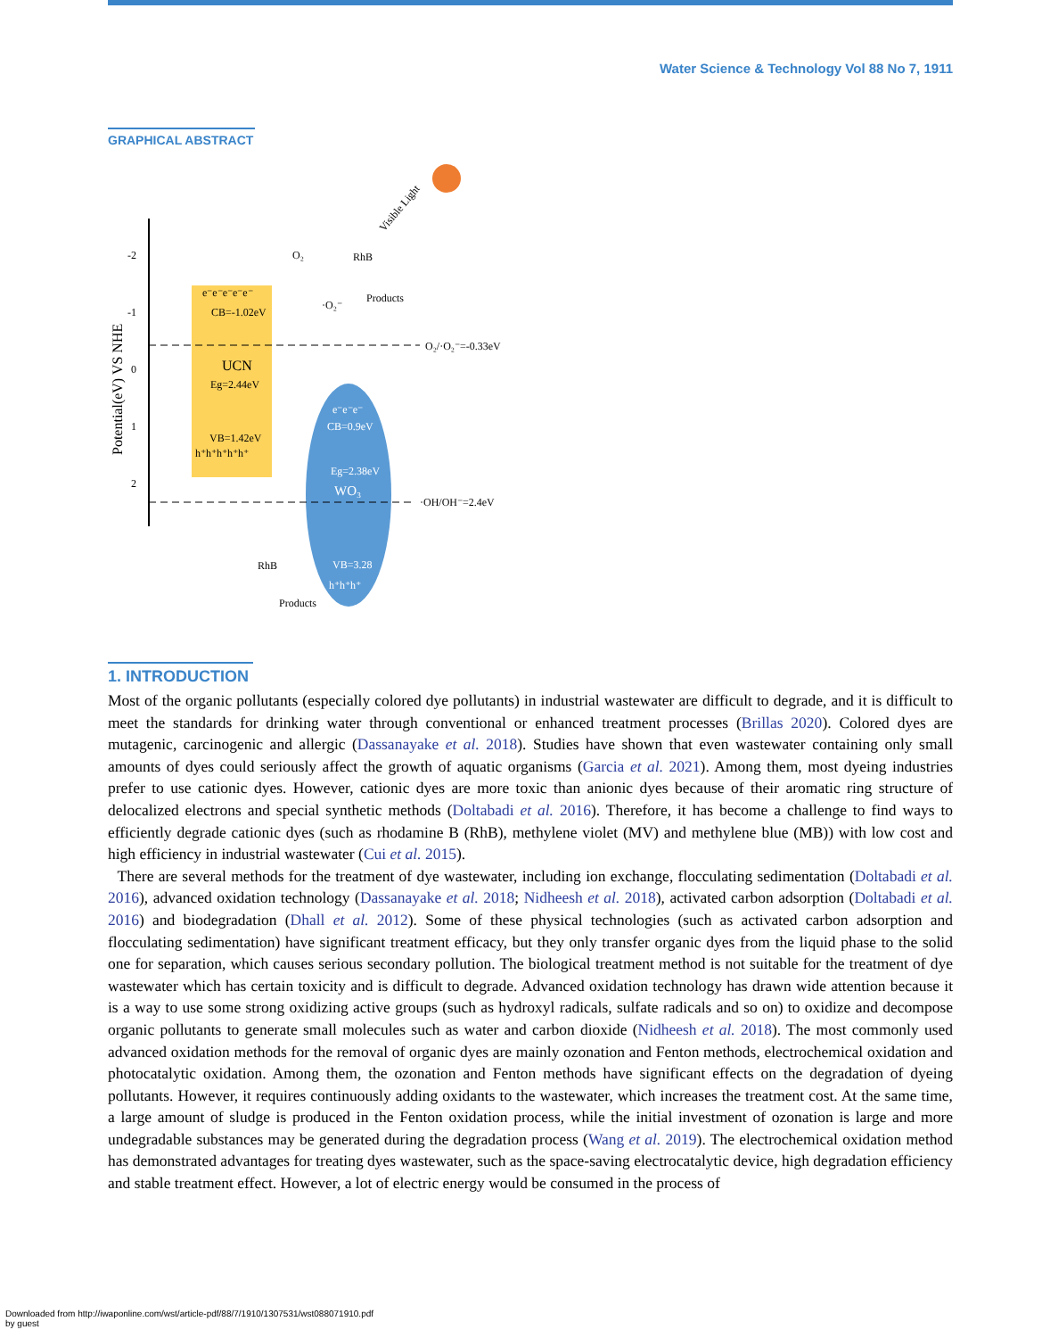Water Science & Technology Vol 88 No 7, 1911
GRAPHICAL ABSTRACT
-2
-1
0
1
2
Potential(eV) VS NHE
e⁻e⁻e⁻e⁻e⁻
CB=-1.02eV
UCN
Eg=2.44eV
VB=1.42eV
h⁺h⁺h⁺h⁺h⁺
e⁻e⁻e⁻
CB=0.9eV
Eg=2.38eV
WO₃
VB=3.28
h⁺h⁺h⁺
O₂/·O₂⁻=-0.33eV
·OH/OH⁻=2.4eV
Visible Light
O₂
RhB
Products
·O₂⁻
RhB
Products
1. INTRODUCTION
Most of the organic pollutants (especially colored dye pollutants) in industrial wastewater are difficult to degrade, and it is difficult to meet the standards for drinking water through conventional or enhanced treatment processes (Brillas 2020). Colored dyes are mutagenic, carcinogenic and allergic (Dassanayake et al. 2018). Studies have shown that even wastewater containing only small amounts of dyes could seriously affect the growth of aquatic organisms (Garcia et al. 2021). Among them, most dyeing industries prefer to use cationic dyes. However, cationic dyes are more toxic than anionic dyes because of their aromatic ring structure of delocalized electrons and special synthetic methods (Doltabadi et al. 2016). Therefore, it has become a challenge to find ways to efficiently degrade cationic dyes (such as rhodamine B (RhB), methylene violet (MV) and methylene blue (MB)) with low cost and high efficiency in industrial wastewater (Cui et al. 2015).
There are several methods for the treatment of dye wastewater, including ion exchange, flocculating sedimentation (Doltabadi et al. 2016), advanced oxidation technology (Dassanayake et al. 2018; Nidheesh et al. 2018), activated carbon adsorption (Doltabadi et al. 2016) and biodegradation (Dhall et al. 2012). Some of these physical technologies (such as activated carbon adsorption and flocculating sedimentation) have significant treatment efficacy, but they only transfer organic dyes from the liquid phase to the solid one for separation, which causes serious secondary pollution. The biological treatment method is not suitable for the treatment of dye wastewater which has certain toxicity and is difficult to degrade. Advanced oxidation technology has drawn wide attention because it is a way to use some strong oxidizing active groups (such as hydroxyl radicals, sulfate radicals and so on) to oxidize and decompose organic pollutants to generate small molecules such as water and carbon dioxide (Nidheesh et al. 2018). The most commonly used advanced oxidation methods for the removal of organic dyes are mainly ozonation and Fenton methods, electrochemical oxidation and photocatalytic oxidation. Among them, the ozonation and Fenton methods have significant effects on the degradation of dyeing pollutants. However, it requires continuously adding oxidants to the wastewater, which increases the treatment cost. At the same time, a large amount of sludge is produced in the Fenton oxidation process, while the initial investment of ozonation is large and more undegradable substances may be generated during the degradation process (Wang et al. 2019). The electrochemical oxidation method has demonstrated advantages for treating dyes wastewater, such as the space-saving electrocatalytic device, high degradation efficiency and stable treatment effect. However, a lot of electric energy would be consumed in the process of
Downloaded from http://iwaponline.com/wst/article-pdf/88/7/1910/1307531/wst088071910.pdf
by guest